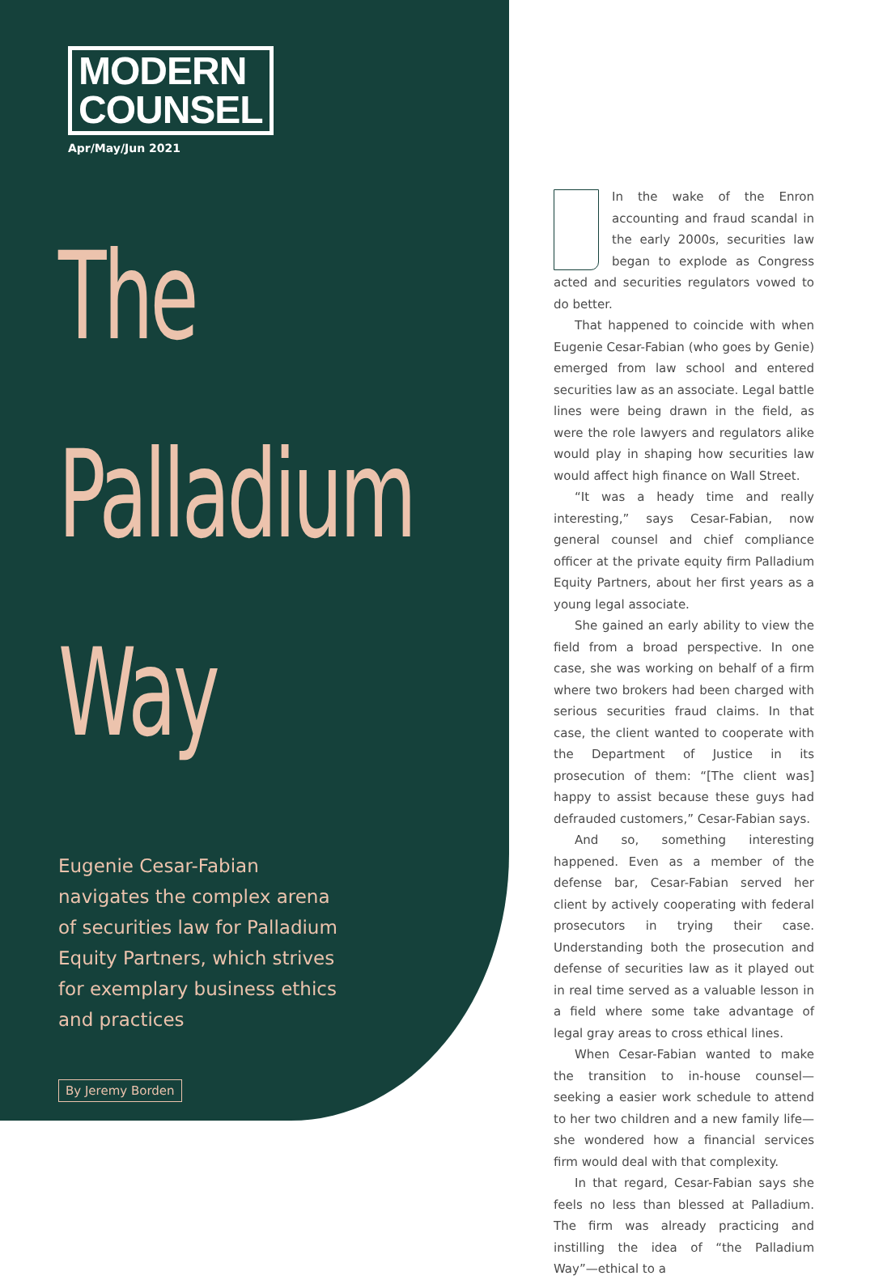MODERN
COUNSEL
Apr/May/Jun 2021
The
Palladium
Way
Eugenie Cesar-Fabian
navigates the complex arena
of securities law for Palladium
Equity Partners, which strives
for exemplary business ethics
and practices
By Jeremy Borden
In the wake of the Enron accounting and fraud scandal in the early 2000s, securities law began to explode as Congress acted and securities regulators vowed to do better.
That happened to coincide with when Eugenie Cesar-Fabian (who goes by Genie) emerged from law school and entered securities law as an associate. Legal battle lines were being drawn in the field, as were the role lawyers and regulators alike would play in shaping how securities law would affect high finance on Wall Street.
“It was a heady time and really interesting,” says Cesar-Fabian, now general counsel and chief compliance officer at the private equity firm Palladium Equity Partners, about her first years as a young legal associate.
She gained an early ability to view the field from a broad perspective. In one case, she was working on behalf of a firm where two brokers had been charged with serious securities fraud claims. In that case, the client wanted to cooperate with the Department of Justice in its prosecution of them: “[The client was] happy to assist because these guys had defrauded customers,” Cesar-Fabian says.
And so, something interesting happened. Even as a member of the defense bar, Cesar-Fabian served her client by actively cooperating with federal prosecutors in trying their case. Understanding both the prosecution and defense of securities law as it played out in real time served as a valuable lesson in a field where some take advantage of legal gray areas to cross ethical lines.
When Cesar-Fabian wanted to make the transition to in-house counsel—seeking a easier work schedule to attend to her two children and a new family life—she wondered how a financial services firm would deal with that complexity.
In that regard, Cesar-Fabian says she feels no less than blessed at Palladium. The firm was already practicing and instilling the idea of “the Palladium Way”—ethical to a